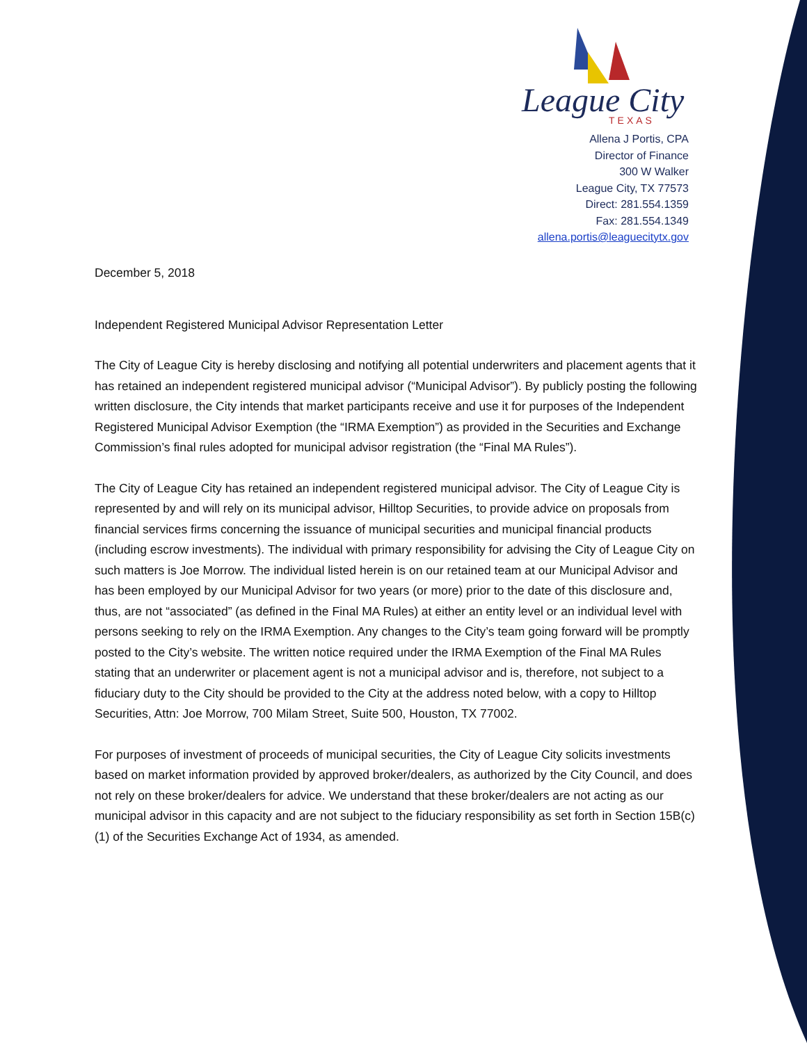League City
TEXAS
Allena J Portis, CPA
Director of Finance
300 W Walker
League City, TX 77573
Direct: 281.554.1359
Fax: 281.554.1349
allena.portis@leaguecitytx.gov
December 5, 2018
Independent Registered Municipal Advisor Representation Letter
The City of League City is hereby disclosing and notifying all potential underwriters and placement agents that it has retained an independent registered municipal advisor (“Municipal Advisor”). By publicly posting the following written disclosure, the City intends that market participants receive and use it for purposes of the Independent Registered Municipal Advisor Exemption (the “IRMA Exemption”) as provided in the Securities and Exchange Commission’s final rules adopted for municipal advisor registration (the “Final MA Rules”).
The City of League City has retained an independent registered municipal advisor. The City of League City is represented by and will rely on its municipal advisor, Hilltop Securities, to provide advice on proposals from financial services firms concerning the issuance of municipal securities and municipal financial products (including escrow investments). The individual with primary responsibility for advising the City of League City on such matters is Joe Morrow. The individual listed herein is on our retained team at our Municipal Advisor and has been employed by our Municipal Advisor for two years (or more) prior to the date of this disclosure and, thus, are not “associated” (as defined in the Final MA Rules) at either an entity level or an individual level with persons seeking to rely on the IRMA Exemption. Any changes to the City’s team going forward will be promptly posted to the City’s website. The written notice required under the IRMA Exemption of the Final MA Rules stating that an underwriter or placement agent is not a municipal advisor and is, therefore, not subject to a fiduciary duty to the City should be provided to the City at the address noted below, with a copy to Hilltop Securities, Attn: Joe Morrow, 700 Milam Street, Suite 500, Houston, TX 77002.
For purposes of investment of proceeds of municipal securities, the City of League City solicits investments based on market information provided by approved broker/dealers, as authorized by the City Council, and does not rely on these broker/dealers for advice. We understand that these broker/dealers are not acting as our municipal advisor in this capacity and are not subject to the fiduciary responsibility as set forth in Section 15B(c)(1) of the Securities Exchange Act of 1934, as amended.